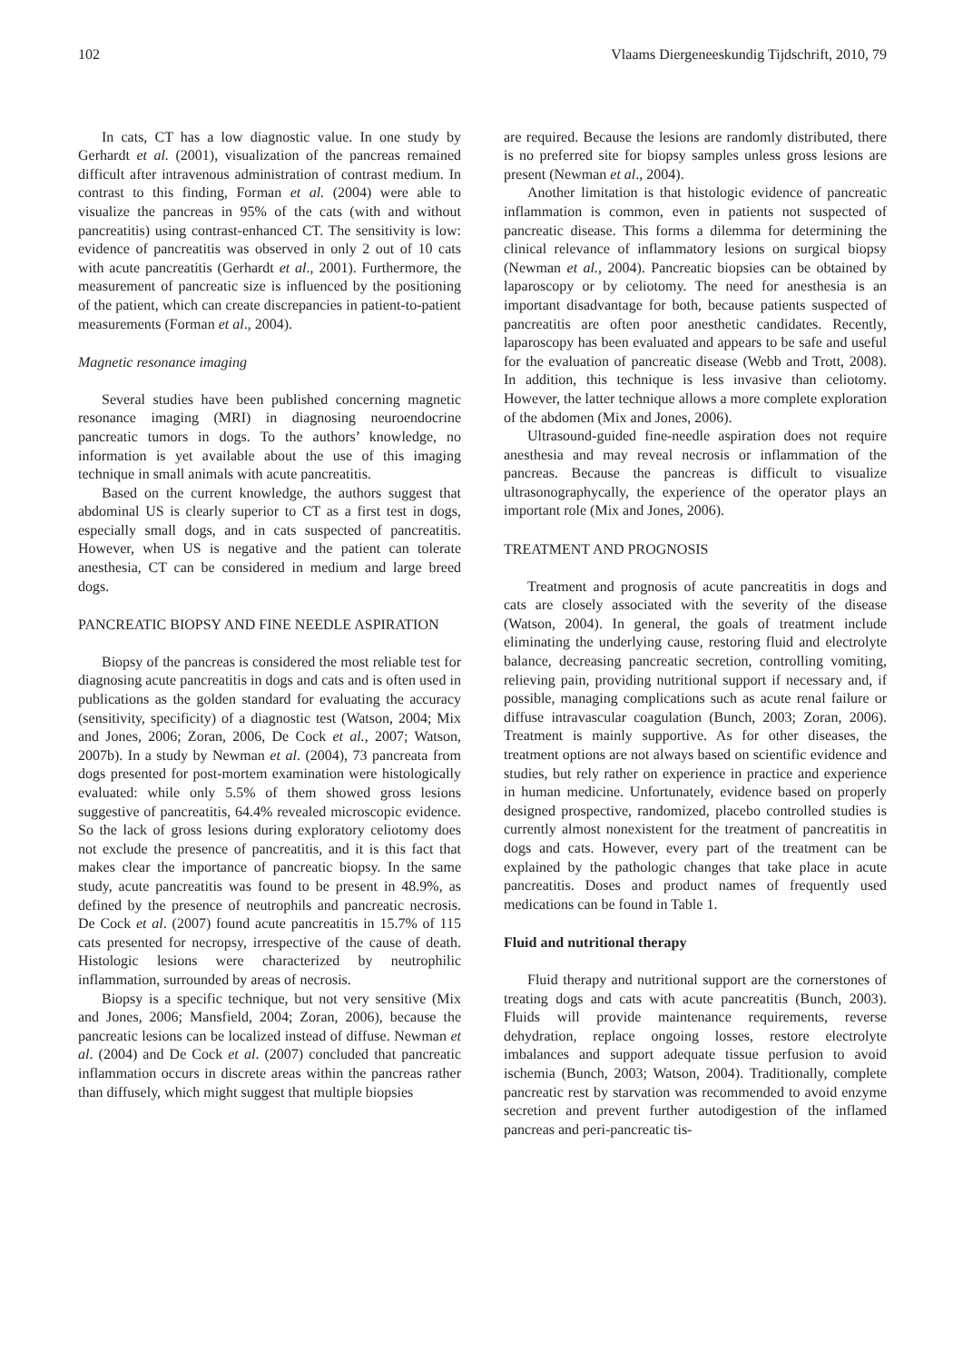102 Vlaams Diergeneeskundig Tijdschrift, 2010, 79
In cats, CT has a low diagnostic value. In one study by Gerhardt et al. (2001), visualization of the pancreas remained difficult after intravenous administration of contrast medium. In contrast to this finding, Forman et al. (2004) were able to visualize the pancreas in 95% of the cats (with and without pancreatitis) using contrast-enhanced CT. The sensitivity is low: evidence of pancreatitis was observed in only 2 out of 10 cats with acute pancreatitis (Gerhardt et al., 2001). Furthermore, the measurement of pancreatic size is influenced by the positioning of the patient, which can create discrepancies in patient-to-patient measurements (Forman et al., 2004).
Magnetic resonance imaging
Several studies have been published concerning magnetic resonance imaging (MRI) in diagnosing neuroendocrine pancreatic tumors in dogs. To the authors’ knowledge, no information is yet available about the use of this imaging technique in small animals with acute pancreatitis.
Based on the current knowledge, the authors suggest that abdominal US is clearly superior to CT as a first test in dogs, especially small dogs, and in cats suspected of pancreatitis. However, when US is negative and the patient can tolerate anesthesia, CT can be considered in medium and large breed dogs.
PANCREATIC BIOPSY AND FINE NEEDLE ASPIRATION
Biopsy of the pancreas is considered the most reliable test for diagnosing acute pancreatitis in dogs and cats and is often used in publications as the golden standard for evaluating the accuracy (sensitivity, specificity) of a diagnostic test (Watson, 2004; Mix and Jones, 2006; Zoran, 2006, De Cock et al., 2007; Watson, 2007b). In a study by Newman et al. (2004), 73 pancreata from dogs presented for post-mortem examination were histologically evaluated: while only 5.5% of them showed gross lesions suggestive of pancreatitis, 64.4% revealed microscopic evidence. So the lack of gross lesions during exploratory celiotomy does not exclude the presence of pancreatitis, and it is this fact that makes clear the importance of pancreatic biopsy. In the same study, acute pancreatitis was found to be present in 48.9%, as defined by the presence of neutrophils and pancreatic necrosis. De Cock et al. (2007) found acute pancreatitis in 15.7% of 115 cats presented for necropsy, irrespective of the cause of death. Histologic lesions were characterized by neutrophilic inflammation, surrounded by areas of necrosis.
Biopsy is a specific technique, but not very sensitive (Mix and Jones, 2006; Mansfield, 2004; Zoran, 2006), because the pancreatic lesions can be localized instead of diffuse. Newman et al. (2004) and De Cock et al. (2007) concluded that pancreatic inflammation occurs in discrete areas within the pancreas rather than diffusely, which might suggest that multiple biopsies
are required. Because the lesions are randomly distributed, there is no preferred site for biopsy samples unless gross lesions are present (Newman et al., 2004).
Another limitation is that histologic evidence of pancreatic inflammation is common, even in patients not suspected of pancreatic disease. This forms a dilemma for determining the clinical relevance of inflammatory lesions on surgical biopsy (Newman et al., 2004). Pancreatic biopsies can be obtained by laparoscopy or by celiotomy. The need for anesthesia is an important disadvantage for both, because patients suspected of pancreatitis are often poor anesthetic candidates. Recently, laparoscopy has been evaluated and appears to be safe and useful for the evaluation of pancreatic disease (Webb and Trott, 2008). In addition, this technique is less invasive than celiotomy. However, the latter technique allows a more complete exploration of the abdomen (Mix and Jones, 2006).
Ultrasound-guided fine-needle aspiration does not require anesthesia and may reveal necrosis or inflammation of the pancreas. Because the pancreas is difficult to visualize ultrasonographycally, the experience of the operator plays an important role (Mix and Jones, 2006).
TREATMENT AND PROGNOSIS
Treatment and prognosis of acute pancreatitis in dogs and cats are closely associated with the severity of the disease (Watson, 2004). In general, the goals of treatment include eliminating the underlying cause, restoring fluid and electrolyte balance, decreasing pancreatic secretion, controlling vomiting, relieving pain, providing nutritional support if necessary and, if possible, managing complications such as acute renal failure or diffuse intravascular coagulation (Bunch, 2003; Zoran, 2006). Treatment is mainly supportive. As for other diseases, the treatment options are not always based on scientific evidence and studies, but rely rather on experience in practice and experience in human medicine. Unfortunately, evidence based on properly designed prospective, randomized, placebo controlled studies is currently almost nonexistent for the treatment of pancreatitis in dogs and cats. However, every part of the treatment can be explained by the pathologic changes that take place in acute pancreatitis. Doses and product names of frequently used medications can be found in Table 1.
Fluid and nutritional therapy
Fluid therapy and nutritional support are the cornerstones of treating dogs and cats with acute pancreatitis (Bunch, 2003). Fluids will provide maintenance requirements, reverse dehydration, replace ongoing losses, restore electrolyte imbalances and support adequate tissue perfusion to avoid ischemia (Bunch, 2003; Watson, 2004). Traditionally, complete pancreatic rest by starvation was recommended to avoid enzyme secretion and prevent further autodigestion of the inflamed pancreas and peri-pancreatic tis-